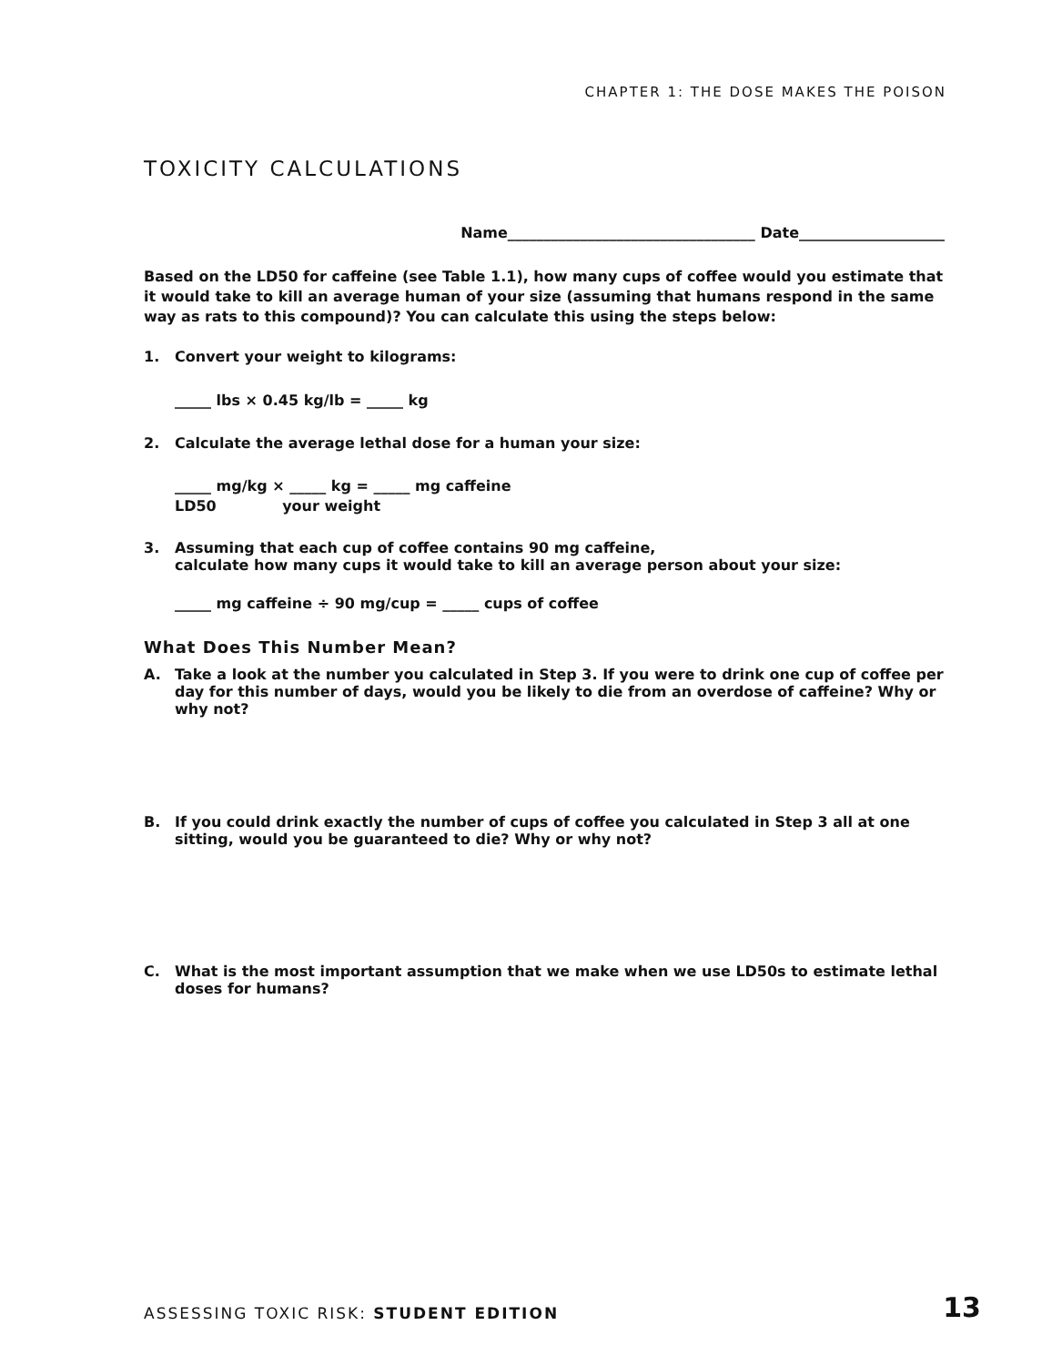CHAPTER 1: THE DOSE MAKES THE POISON
TOXICITY CALCULATIONS
Name__________________________________ Date____________________
Based on the LD50 for caffeine (see Table 1.1), how many cups of coffee would you estimate that it would take to kill an average human of your size (assuming that humans respond in the same way as rats to this compound)? You can calculate this using the steps below:
1. Convert your weight to kilograms:
_____ lbs × 0.45 kg/lb = _____ kg
2. Calculate the average lethal dose for a human your size:
_____ mg/kg × _____ kg = _____ mg caffeine
LD50 your weight
3. Assuming that each cup of coffee contains 90 mg caffeine,
calculate how many cups it would take to kill an average person about your size:
_____ mg caffeine ÷ 90 mg/cup = _____ cups of coffee
What Does This Number Mean?
A. Take a look at the number you calculated in Step 3. If you were to drink one cup of coffee per day for this number of days, would you be likely to die from an overdose of caffeine? Why or why not?
B. If you could drink exactly the number of cups of coffee you calculated in Step 3 all at one sitting, would you be guaranteed to die? Why or why not?
C. What is the most important assumption that we make when we use LD50s to estimate lethal doses for humans?
ASSESSING TOXIC RISK: STUDENT EDITION
13